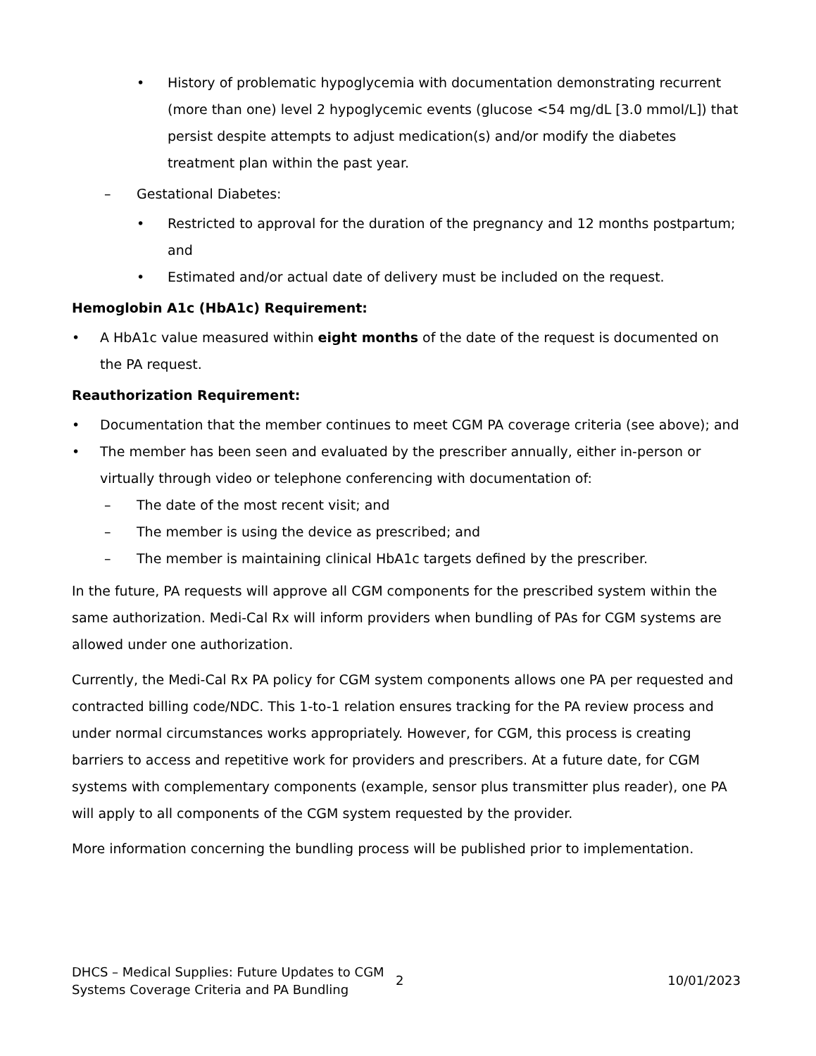• History of problematic hypoglycemia with documentation demonstrating recurrent (more than one) level 2 hypoglycemic events (glucose <54 mg/dL [3.0 mmol/L]) that persist despite attempts to adjust medication(s) and/or modify the diabetes treatment plan within the past year.
– Gestational Diabetes:
• Restricted to approval for the duration of the pregnancy and 12 months postpartum; and
• Estimated and/or actual date of delivery must be included on the request.
Hemoglobin A1c (HbA1c) Requirement:
• A HbA1c value measured within eight months of the date of the request is documented on the PA request.
Reauthorization Requirement:
• Documentation that the member continues to meet CGM PA coverage criteria (see above); and
• The member has been seen and evaluated by the prescriber annually, either in-person or virtually through video or telephone conferencing with documentation of:
– The date of the most recent visit; and
– The member is using the device as prescribed; and
– The member is maintaining clinical HbA1c targets defined by the prescriber.
In the future, PA requests will approve all CGM components for the prescribed system within the same authorization. Medi-Cal Rx will inform providers when bundling of PAs for CGM systems are allowed under one authorization.
Currently, the Medi-Cal Rx PA policy for CGM system components allows one PA per requested and contracted billing code/NDC. This 1-to-1 relation ensures tracking for the PA review process and under normal circumstances works appropriately. However, for CGM, this process is creating barriers to access and repetitive work for providers and prescribers. At a future date, for CGM systems with complementary components (example, sensor plus transmitter plus reader), one PA will apply to all components of the CGM system requested by the provider.
More information concerning the bundling process will be published prior to implementation.
DHCS – Medical Supplies: Future Updates to CGM Systems Coverage Criteria and PA Bundling
2 10/01/2023